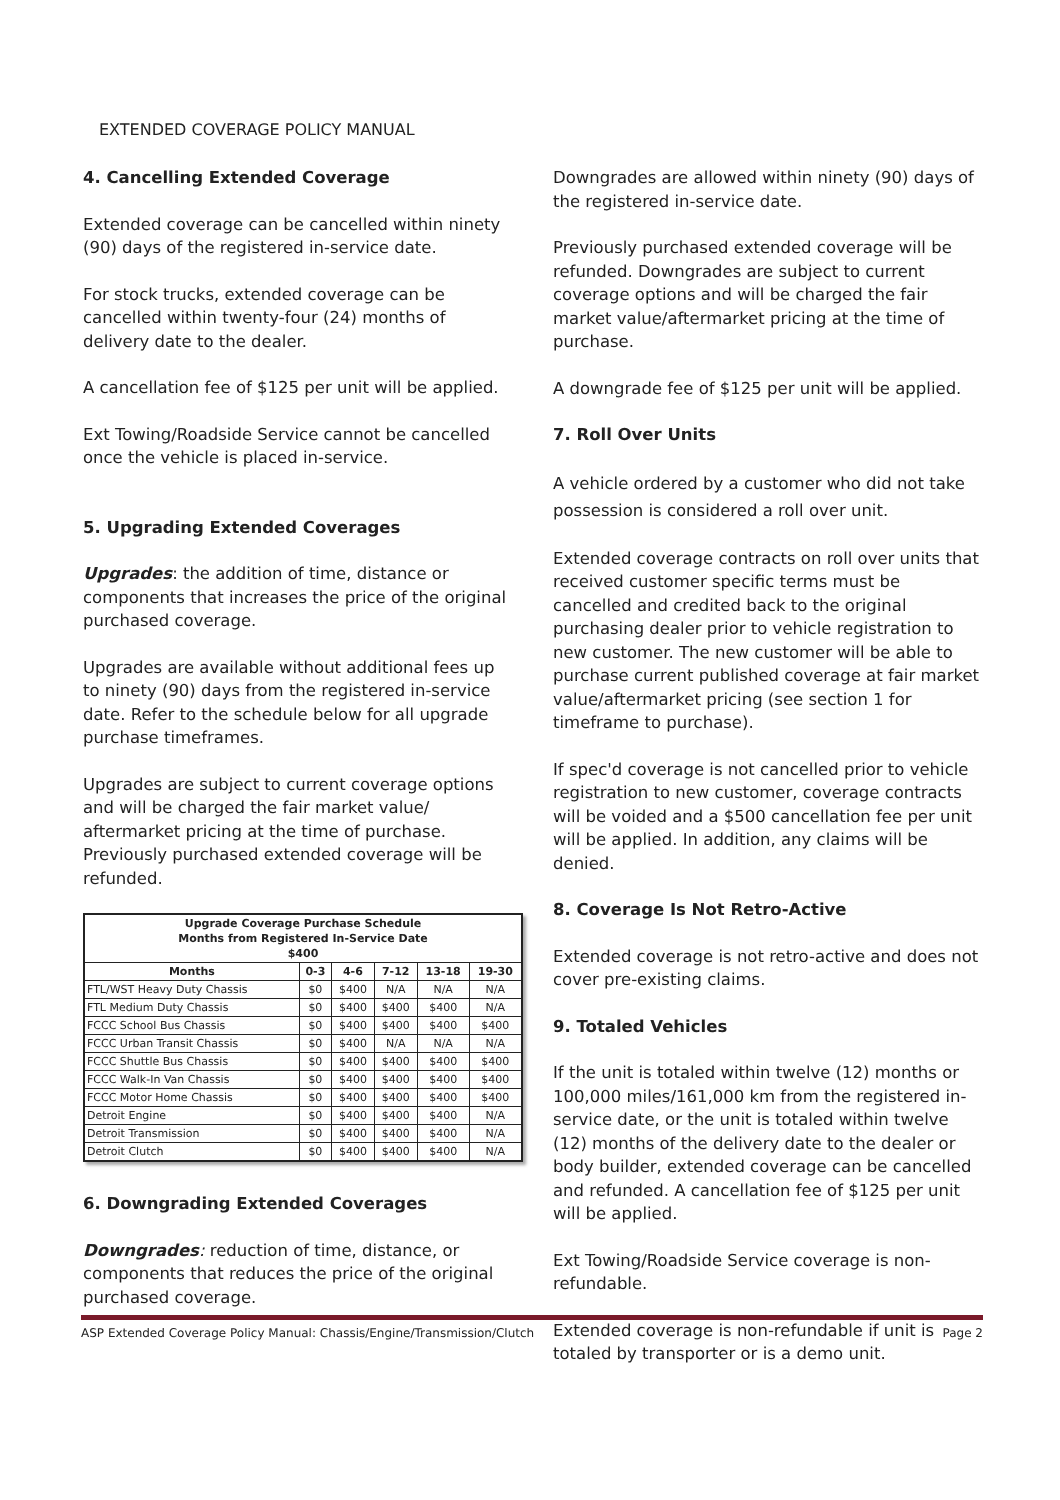EXTENDED COVERAGE POLICY MANUAL
4. Cancelling Extended Coverage
Extended coverage can be cancelled within ninety (90) days of the registered in-service date.
For stock trucks, extended coverage can be cancelled within twenty-four (24) months of delivery date to the dealer.
A cancellation fee of $125 per unit will be applied.
Ext Towing/Roadside Service cannot be cancelled once the vehicle is placed in-service.
5. Upgrading Extended Coverages
Upgrades: the addition of time, distance or components that increases the price of the original purchased coverage.
Upgrades are available without additional fees up to ninety (90) days from the registered in-service date. Refer to the schedule below for all upgrade purchase timeframes.
Upgrades are subject to current coverage options and will be charged the fair market value/ aftermarket pricing at the time of purchase. Previously purchased extended coverage will be refunded.
| Upgrade Coverage Purchase Schedule Months from Registered In-Service Date $400 | | | | | |
| --- | --- | --- | --- | --- | --- |
| Months | 0-3 | 4-6 | 7-12 | 13-18 | 19-30 |
| FTL/WST Heavy Duty Chassis | $0 | $400 | N/A | N/A | N/A |
| FTL Medium Duty Chassis | $0 | $400 | $400 | $400 | N/A |
| FCCC School Bus Chassis | $0 | $400 | $400 | $400 | $400 |
| FCCC Urban Transit Chassis | $0 | $400 | N/A | N/A | N/A |
| FCCC Shuttle Bus Chassis | $0 | $400 | $400 | $400 | $400 |
| FCCC Walk-In Van Chassis | $0 | $400 | $400 | $400 | $400 |
| FCCC Motor Home Chassis | $0 | $400 | $400 | $400 | $400 |
| Detroit Engine | $0 | $400 | $400 | $400 | N/A |
| Detroit Transmission | $0 | $400 | $400 | $400 | N/A |
| Detroit Clutch | $0 | $400 | $400 | $400 | N/A |
6. Downgrading Extended Coverages
Downgrades: reduction of time, distance, or components that reduces the price of the original purchased coverage.
Downgrades are allowed within ninety (90) days of the registered in-service date.
Previously purchased extended coverage will be refunded. Downgrades are subject to current coverage options and will be charged the fair market value/aftermarket pricing at the time of purchase.
A downgrade fee of $125 per unit will be applied.
7. Roll Over Units
A vehicle ordered by a customer who did not take possession is considered a roll over unit.
Extended coverage contracts on roll over units that received customer specific terms must be cancelled and credited back to the original purchasing dealer prior to vehicle registration to new customer. The new customer will be able to purchase current published coverage at fair market value/aftermarket pricing (see section 1 for timeframe to purchase).
If spec'd coverage is not cancelled prior to vehicle registration to new customer, coverage contracts will be voided and a $500 cancellation fee per unit will be applied. In addition, any claims will be denied.
8. Coverage Is Not Retro-Active
Extended coverage is not retro-active and does not cover pre-existing claims.
9. Totaled Vehicles
If the unit is totaled within twelve (12) months or 100,000 miles/161,000 km from the registered in-service date, or the unit is totaled within twelve (12) months of the delivery date to the dealer or body builder, extended coverage can be cancelled and refunded. A cancellation fee of $125 per unit will be applied.
Ext Towing/Roadside Service coverage is non-refundable.
Extended coverage is non-refundable if unit is totaled by transporter or is a demo unit.
ASP Extended Coverage Policy Manual: Chassis/Engine/Transmission/Clutch Page 2